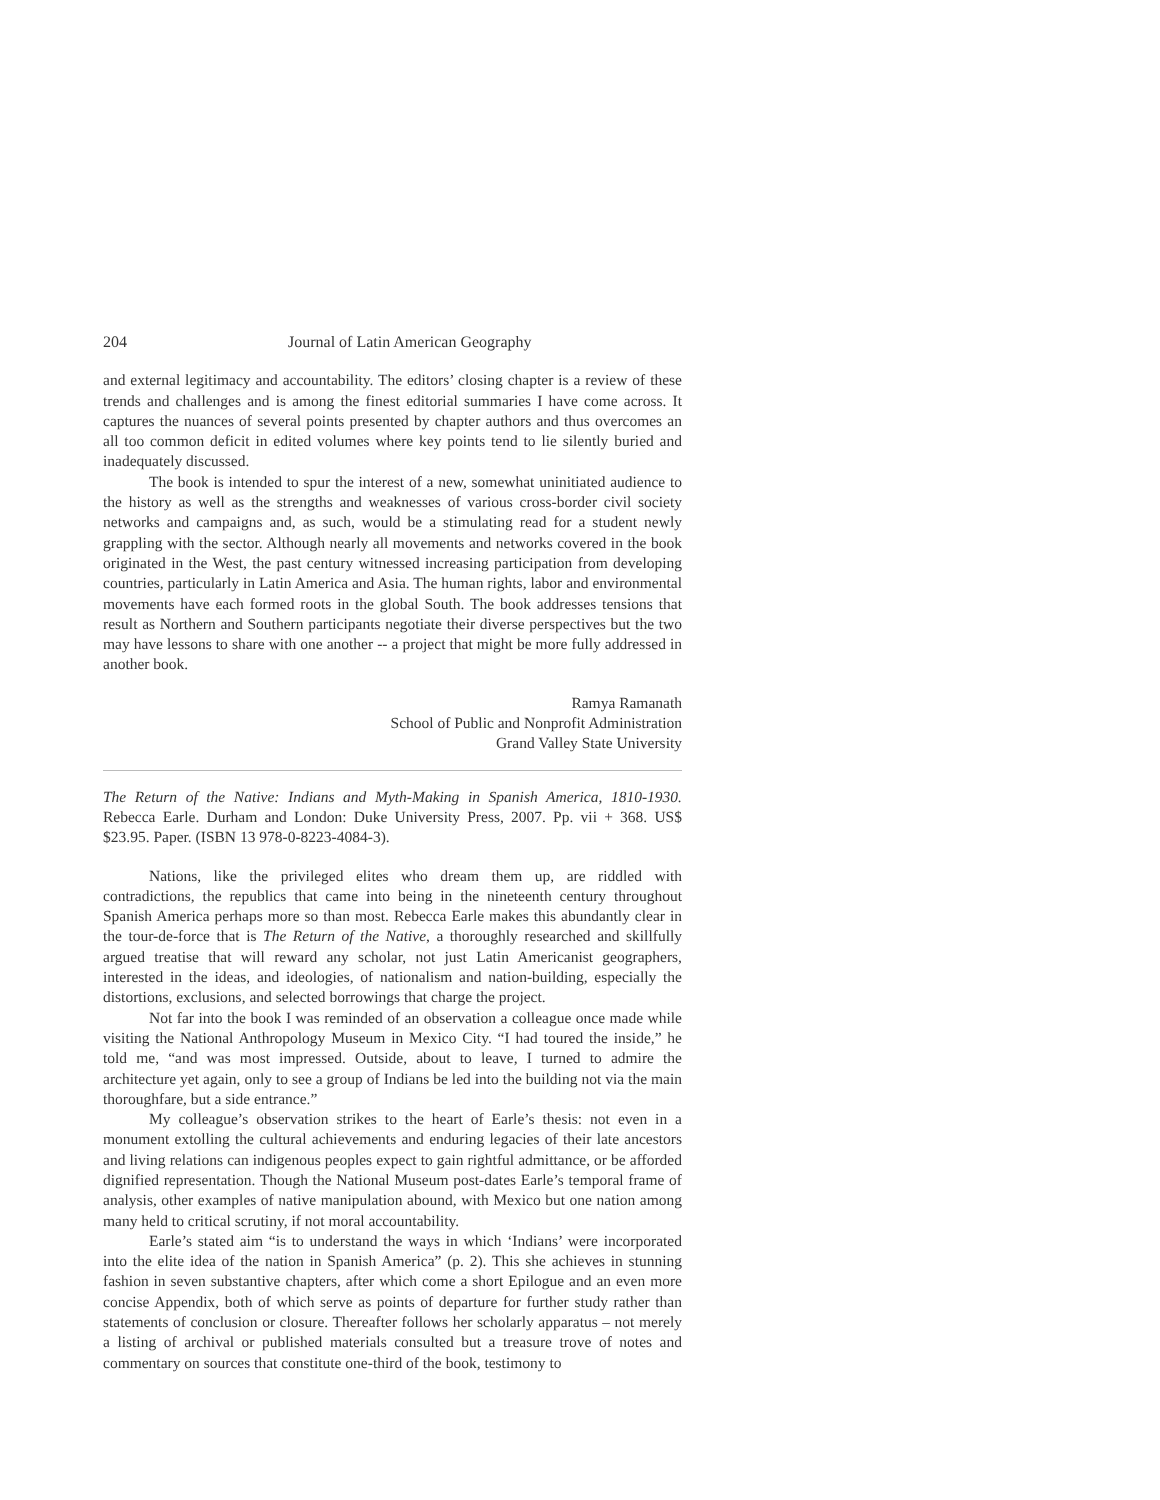204 Journal of Latin American Geography
and external legitimacy and accountability. The editors’ closing chapter is a review of these trends and challenges and is among the finest editorial summaries I have come across. It captures the nuances of several points presented by chapter authors and thus overcomes an all too common deficit in edited volumes where key points tend to lie silently buried and inadequately discussed.
The book is intended to spur the interest of a new, somewhat uninitiated audience to the history as well as the strengths and weaknesses of various cross-border civil society networks and campaigns and, as such, would be a stimulating read for a student newly grappling with the sector. Although nearly all movements and networks covered in the book originated in the West, the past century witnessed increasing participation from developing countries, particularly in Latin America and Asia. The human rights, labor and environmental movements have each formed roots in the global South. The book addresses tensions that result as Northern and Southern participants negotiate their diverse perspectives but the two may have lessons to share with one another -- a project that might be more fully addressed in another book.
Ramya Ramanath
School of Public and Nonprofit Administration
Grand Valley State University
The Return of the Native: Indians and Myth-Making in Spanish America, 1810-1930. Rebecca Earle. Durham and London: Duke University Press, 2007. Pp. vii + 368. US$ $23.95. Paper. (ISBN 13 978-0-8223-4084-3).
Nations, like the privileged elites who dream them up, are riddled with contradictions, the republics that came into being in the nineteenth century throughout Spanish America perhaps more so than most. Rebecca Earle makes this abundantly clear in the tour-de-force that is The Return of the Native, a thoroughly researched and skillfully argued treatise that will reward any scholar, not just Latin Americanist geographers, interested in the ideas, and ideologies, of nationalism and nation-building, especially the distortions, exclusions, and selected borrowings that charge the project.
Not far into the book I was reminded of an observation a colleague once made while visiting the National Anthropology Museum in Mexico City. “I had toured the inside,” he told me, “and was most impressed. Outside, about to leave, I turned to admire the architecture yet again, only to see a group of Indians be led into the building not via the main thoroughfare, but a side entrance.”
My colleague’s observation strikes to the heart of Earle’s thesis: not even in a monument extolling the cultural achievements and enduring legacies of their late ancestors and living relations can indigenous peoples expect to gain rightful admittance, or be afforded dignified representation. Though the National Museum post-dates Earle’s temporal frame of analysis, other examples of native manipulation abound, with Mexico but one nation among many held to critical scrutiny, if not moral accountability.
Earle’s stated aim “is to understand the ways in which ‘Indians’ were incorporated into the elite idea of the nation in Spanish America” (p. 2). This she achieves in stunning fashion in seven substantive chapters, after which come a short Epilogue and an even more concise Appendix, both of which serve as points of departure for further study rather than statements of conclusion or closure. Thereafter follows her scholarly apparatus – not merely a listing of archival or published materials consulted but a treasure trove of notes and commentary on sources that constitute one-third of the book, testimony to